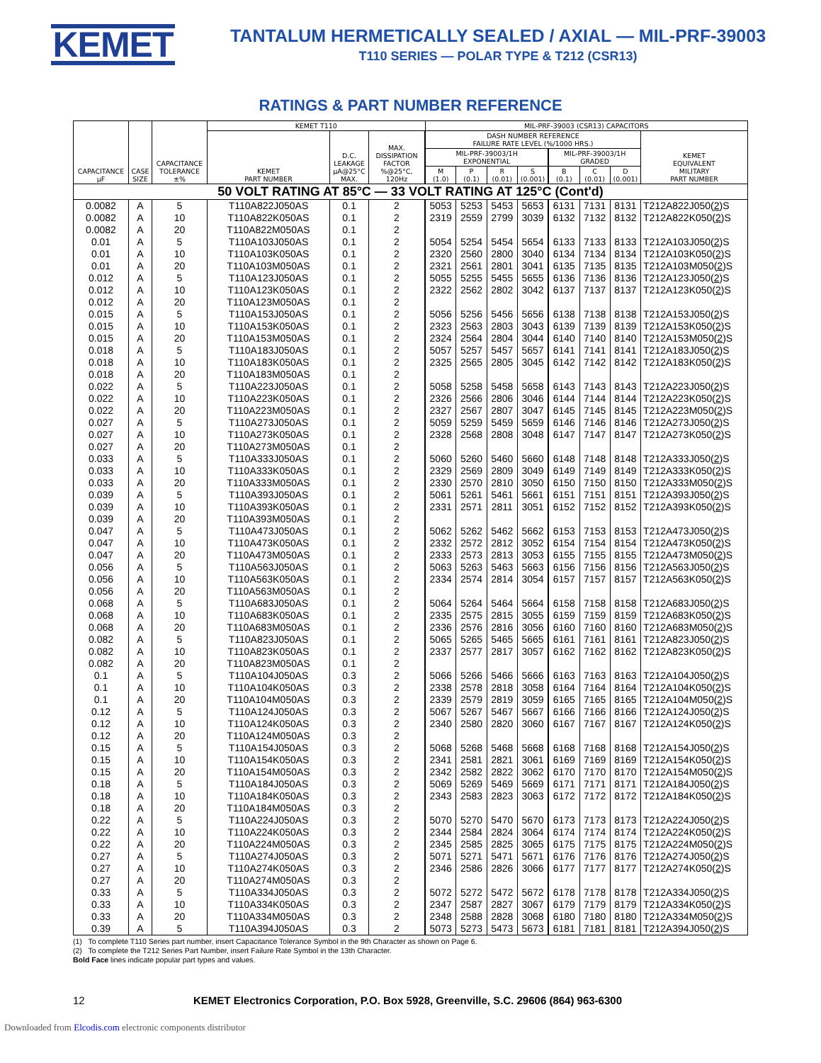KEMET
TANTALUM HERMETICALLY SEALED / AXIAL — MIL-PRF-39003
T110 SERIES — POLAR TYPE & T212 (CSR13)
RATINGS & PART NUMBER REFERENCE
| CAPACITANCE µF | CASE SIZE | CAPACITANCE TOLERANCE ±% | KEMET T110 | | | MIL-PRF-39003 (CSR13) CAPACITORS | | | | | | | |
| --- | --- | --- | --- | --- | --- | --- | --- | --- | --- | --- | --- | --- | --- |
| | | | KEMET PART NUMBER | D.C. LEAKAGE µA@25°C MAX. | MAX. DISSIPATION FACTOR %@25°C, 120Hz | DASH NUMBER REFERENCE FAILURE RATE LEVEL (%/1000 HRS.) | | | | | | | KEMET EQUIVALENT MILITARY PART NUMBER |
| | | | | | | MIL-PRF-39003/1H EXPONENTIAL | | | | MIL-PRF-39003/1H GRADED | | | |
| | | | | | | M (1.0) | P (0.1) | R (0.01) | S (0.001) | B (0.1) | C (0.01) | D (0.001) | |
| 50 VOLT RATING AT 85°C — 33 VOLT RATING AT 125°C (Cont'd) | | | | | | | | | | | | | |
| 0.0082 | A | 5 | T110A822J050AS | 0.1 | 2 | 5053 | 5253 | 5453 | 5653 | 6131 | 7131 | 8131 | T212A822J050( 2 )S |
| 0.0082 | A | 10 | T110A822K050AS | 0.1 | 2 | 2319 | 2559 | 2799 | 3039 | 6132 | 7132 | 8132 | T212A822K050( 2 )S |
| 0.0082 | A | 20 | T110A822M050AS | 0.1 | 2 | | | | | | | | |
| 0.01 | A | 5 | T110A103J050AS | 0.1 | 2 | 5054 | 5254 | 5454 | 5654 | 6133 | 7133 | 8133 | T212A103J050( 2 )S |
| 0.01 | A | 10 | T110A103K050AS | 0.1 | 2 | 2320 | 2560 | 2800 | 3040 | 6134 | 7134 | 8134 | T212A103K050( 2 )S |
| 0.01 | A | 20 | T110A103M050AS | 0.1 | 2 | 2321 | 2561 | 2801 | 3041 | 6135 | 7135 | 8135 | T212A103M050( 2 )S |
| 0.012 | A | 5 | T110A123J050AS | 0.1 | 2 | 5055 | 5255 | 5455 | 5655 | 6136 | 7136 | 8136 | T212A123J050( 2 )S |
| 0.012 | A | 10 | T110A123K050AS | 0.1 | 2 | 2322 | 2562 | 2802 | 3042 | 6137 | 7137 | 8137 | T212A123K050( 2 )S |
| 0.012 | A | 20 | T110A123M050AS | 0.1 | 2 | | | | | | | | |
| 0.015 | A | 5 | T110A153J050AS | 0.1 | 2 | 5056 | 5256 | 5456 | 5656 | 6138 | 7138 | 8138 | T212A153J050( 2 )S |
| 0.015 | A | 10 | T110A153K050AS | 0.1 | 2 | 2323 | 2563 | 2803 | 3043 | 6139 | 7139 | 8139 | T212A153K050( 2 )S |
| 0.015 | A | 20 | T110A153M050AS | 0.1 | 2 | 2324 | 2564 | 2804 | 3044 | 6140 | 7140 | 8140 | T212A153M050( 2 )S |
| 0.018 | A | 5 | T110A183J050AS | 0.1 | 2 | 5057 | 5257 | 5457 | 5657 | 6141 | 7141 | 8141 | T212A183J050( 2 )S |
| 0.018 | A | 10 | T110A183K050AS | 0.1 | 2 | 2325 | 2565 | 2805 | 3045 | 6142 | 7142 | 8142 | T212A183K050( 2 )S |
| 0.018 | A | 20 | T110A183M050AS | 0.1 | 2 | | | | | | | | |
| 0.022 | A | 5 | T110A223J050AS | 0.1 | 2 | 5058 | 5258 | 5458 | 5658 | 6143 | 7143 | 8143 | T212A223J050( 2 )S |
| 0.022 | A | 10 | T110A223K050AS | 0.1 | 2 | 2326 | 2566 | 2806 | 3046 | 6144 | 7144 | 8144 | T212A223K050( 2 )S |
| 0.022 | A | 20 | T110A223M050AS | 0.1 | 2 | 2327 | 2567 | 2807 | 3047 | 6145 | 7145 | 8145 | T212A223M050( 2 )S |
| 0.027 | A | 5 | T110A273J050AS | 0.1 | 2 | 5059 | 5259 | 5459 | 5659 | 6146 | 7146 | 8146 | T212A273J050( 2 )S |
| 0.027 | A | 10 | T110A273K050AS | 0.1 | 2 | 2328 | 2568 | 2808 | 3048 | 6147 | 7147 | 8147 | T212A273K050( 2 )S |
| 0.027 | A | 20 | T110A273M050AS | 0.1 | 2 | | | | | | | | |
| 0.033 | A | 5 | T110A333J050AS | 0.1 | 2 | 5060 | 5260 | 5460 | 5660 | 6148 | 7148 | 8148 | T212A333J050( 2 )S |
| 0.033 | A | 10 | T110A333K050AS | 0.1 | 2 | 2329 | 2569 | 2809 | 3049 | 6149 | 7149 | 8149 | T212A333K050( 2 )S |
| 0.033 | A | 20 | T110A333M050AS | 0.1 | 2 | 2330 | 2570 | 2810 | 3050 | 6150 | 7150 | 8150 | T212A333M050( 2 )S |
| 0.039 | A | 5 | T110A393J050AS | 0.1 | 2 | 5061 | 5261 | 5461 | 5661 | 6151 | 7151 | 8151 | T212A393J050( 2 )S |
| 0.039 | A | 10 | T110A393K050AS | 0.1 | 2 | 2331 | 2571 | 2811 | 3051 | 6152 | 7152 | 8152 | T212A393K050( 2 )S |
| 0.039 | A | 20 | T110A393M050AS | 0.1 | 2 | | | | | | | | |
| 0.047 | A | 5 | T110A473J050AS | 0.1 | 2 | 5062 | 5262 | 5462 | 5662 | 6153 | 7153 | 8153 | T212A473J050( 2 )S |
| 0.047 | A | 10 | T110A473K050AS | 0.1 | 2 | 2332 | 2572 | 2812 | 3052 | 6154 | 7154 | 8154 | T212A473K050( 2 )S |
| 0.047 | A | 20 | T110A473M050AS | 0.1 | 2 | 2333 | 2573 | 2813 | 3053 | 6155 | 7155 | 8155 | T212A473M050( 2 )S |
| 0.056 | A | 5 | T110A563J050AS | 0.1 | 2 | 5063 | 5263 | 5463 | 5663 | 6156 | 7156 | 8156 | T212A563J050( 2 )S |
| 0.056 | A | 10 | T110A563K050AS | 0.1 | 2 | 2334 | 2574 | 2814 | 3054 | 6157 | 7157 | 8157 | T212A563K050( 2 )S |
| 0.056 | A | 20 | T110A563M050AS | 0.1 | 2 | | | | | | | | |
| 0.068 | A | 5 | T110A683J050AS | 0.1 | 2 | 5064 | 5264 | 5464 | 5664 | 6158 | 7158 | 8158 | T212A683J050( 2 )S |
| 0.068 | A | 10 | T110A683K050AS | 0.1 | 2 | 2335 | 2575 | 2815 | 3055 | 6159 | 7159 | 8159 | T212A683K050( 2 )S |
| 0.068 | A | 20 | T110A683M050AS | 0.1 | 2 | 2336 | 2576 | 2816 | 3056 | 6160 | 7160 | 8160 | T212A683M050( 2 )S |
| 0.082 | A | 5 | T110A823J050AS | 0.1 | 2 | 5065 | 5265 | 5465 | 5665 | 6161 | 7161 | 8161 | T212A823J050( 2 )S |
| 0.082 | A | 10 | T110A823K050AS | 0.1 | 2 | 2337 | 2577 | 2817 | 3057 | 6162 | 7162 | 8162 | T212A823K050( 2 )S |
| 0.082 | A | 20 | T110A823M050AS | 0.1 | 2 | | | | | | | | |
| 0.1 | A | 5 | T110A104J050AS | 0.3 | 2 | 5066 | 5266 | 5466 | 5666 | 6163 | 7163 | 8163 | T212A104J050( 2 )S |
| 0.1 | A | 10 | T110A104K050AS | 0.3 | 2 | 2338 | 2578 | 2818 | 3058 | 6164 | 7164 | 8164 | T212A104K050( 2 )S |
| 0.1 | A | 20 | T110A104M050AS | 0.3 | 2 | 2339 | 2579 | 2819 | 3059 | 6165 | 7165 | 8165 | T212A104M050( 2 )S |
| 0.12 | A | 5 | T110A124J050AS | 0.3 | 2 | 5067 | 5267 | 5467 | 5667 | 6166 | 7166 | 8166 | T212A124J050( 2 )S |
| 0.12 | A | 10 | T110A124K050AS | 0.3 | 2 | 2340 | 2580 | 2820 | 3060 | 6167 | 7167 | 8167 | T212A124K050( 2 )S |
| 0.12 | A | 20 | T110A124M050AS | 0.3 | 2 | | | | | | | | |
| 0.15 | A | 5 | T110A154J050AS | 0.3 | 2 | 5068 | 5268 | 5468 | 5668 | 6168 | 7168 | 8168 | T212A154J050( 2 )S |
| 0.15 | A | 10 | T110A154K050AS | 0.3 | 2 | 2341 | 2581 | 2821 | 3061 | 6169 | 7169 | 8169 | T212A154K050( 2 )S |
| 0.15 | A | 20 | T110A154M050AS | 0.3 | 2 | 2342 | 2582 | 2822 | 3062 | 6170 | 7170 | 8170 | T212A154M050( 2 )S |
| 0.18 | A | 5 | T110A184J050AS | 0.3 | 2 | 5069 | 5269 | 5469 | 5669 | 6171 | 7171 | 8171 | T212A184J050( 2 )S |
| 0.18 | A | 10 | T110A184K050AS | 0.3 | 2 | 2343 | 2583 | 2823 | 3063 | 6172 | 7172 | 8172 | T212A184K050( 2 )S |
| 0.18 | A | 20 | T110A184M050AS | 0.3 | 2 | | | | | | | | |
| 0.22 | A | 5 | T110A224J050AS | 0.3 | 2 | 5070 | 5270 | 5470 | 5670 | 6173 | 7173 | 8173 | T212A224J050( 2 )S |
| 0.22 | A | 10 | T110A224K050AS | 0.3 | 2 | 2344 | 2584 | 2824 | 3064 | 6174 | 7174 | 8174 | T212A224K050( 2 )S |
| 0.22 | A | 20 | T110A224M050AS | 0.3 | 2 | 2345 | 2585 | 2825 | 3065 | 6175 | 7175 | 8175 | T212A224M050( 2 )S |
| 0.27 | A | 5 | T110A274J050AS | 0.3 | 2 | 5071 | 5271 | 5471 | 5671 | 6176 | 7176 | 8176 | T212A274J050( 2 )S |
| 0.27 | A | 10 | T110A274K050AS | 0.3 | 2 | 2346 | 2586 | 2826 | 3066 | 6177 | 7177 | 8177 | T212A274K050( 2 )S |
| 0.27 | A | 20 | T110A274M050AS | 0.3 | 2 | | | | | | | | |
| 0.33 | A | 5 | T110A334J050AS | 0.3 | 2 | 5072 | 5272 | 5472 | 5672 | 6178 | 7178 | 8178 | T212A334J050( 2 )S |
| 0.33 | A | 10 | T110A334K050AS | 0.3 | 2 | 2347 | 2587 | 2827 | 3067 | 6179 | 7179 | 8179 | T212A334K050( 2 )S |
| 0.33 | A | 20 | T110A334M050AS | 0.3 | 2 | 2348 | 2588 | 2828 | 3068 | 6180 | 7180 | 8180 | T212A334M050( 2 )S |
| 0.39 | A | 5 | T110A394J050AS | 0.3 | 2 | 5073 | 5273 | 5473 | 5673 | 6181 | 7181 | 8181 | T212A394J050( 2 )S |
(1) To complete T110 Series part number, insert Capacitance Tolerance Symbol in the 9th Character as shown on Page 6.
(2) To complete the T212 Series Part Number, insert Failure Rate Symbol in the 13th Character.
Bold Face lines indicate popular part types and values.
12 KEMET Electronics Corporation, P.O. Box 5928, Greenville, S.C. 29606 (864) 963-6300
Downloaded from Elcodis.com electronic components distributor